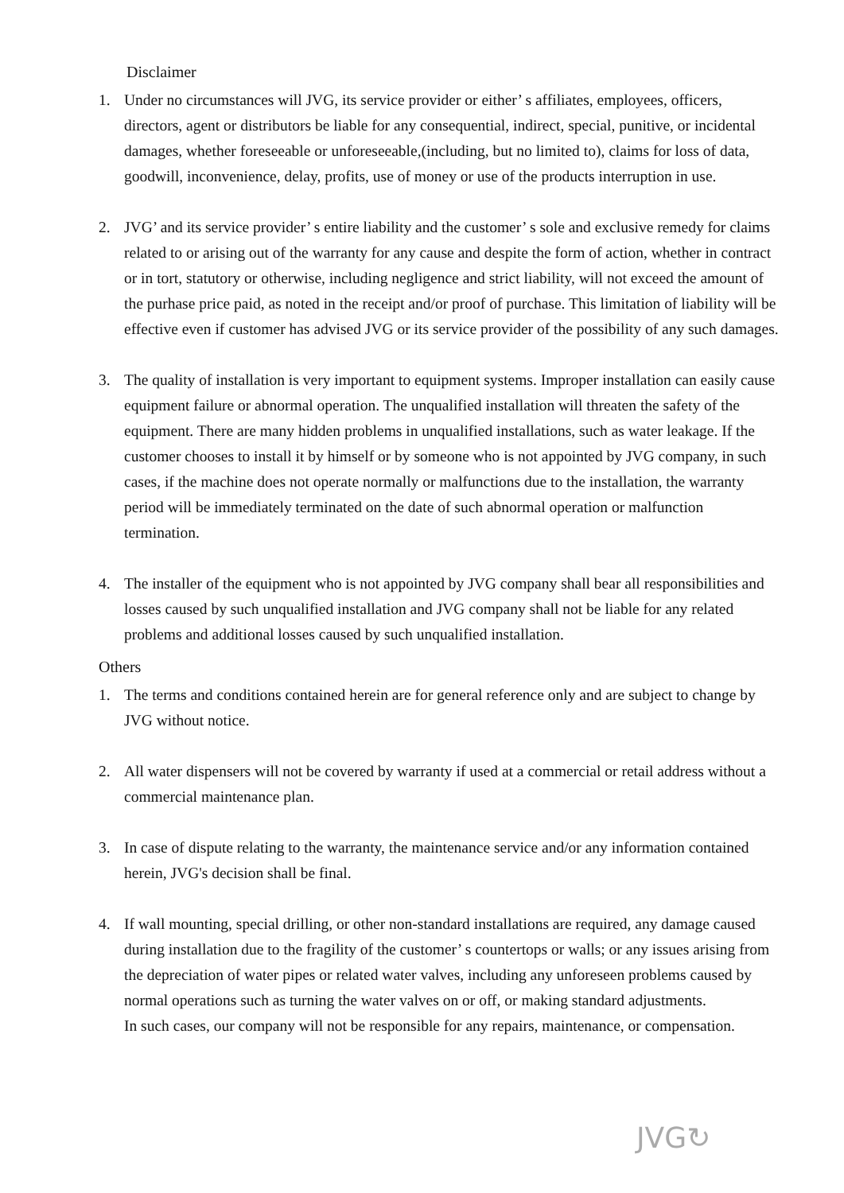Disclaimer
1. Under no circumstances will JVG, its service provider or either’ s affiliates, employees, officers, directors, agent or distributors be liable for any consequential, indirect, special, punitive, or incidental damages, whether foreseeable or unforeseeable,(including, but no limited to), claims for loss of data, goodwill, inconvenience, delay, profits, use of money or use of the products interruption in use.
2. JVG’ and its service provider’ s entire liability and the customer’ s sole and exclusive remedy for claims related to or arising out of the warranty for any cause and despite the form of action, whether in contract or in tort, statutory or otherwise, including negligence and strict liability, will not exceed the amount of the purhase price paid, as noted in the receipt and/or proof of purchase. This limitation of liability will be effective even if customer has advised JVG or its service provider of the possibility of any such damages.
3. The quality of installation is very important to equipment systems. Improper installation can easily cause equipment failure or abnormal operation. The unqualified installation will threaten the safety of the equipment. There are many hidden problems in unqualified installations, such as water leakage. If the customer chooses to install it by himself or by someone who is not appointed by JVG company, in such cases, if the machine does not operate normally or malfunctions due to the installation, the warranty period will be immediately terminated on the date of such abnormal operation or malfunction termination.
4. The installer of the equipment who is not appointed by JVG company shall bear all responsibilities and losses caused by such unqualified installation and JVG company shall not be liable for any related problems and additional losses caused by such unqualified installation.
Others
1. The terms and conditions contained herein are for general reference only and are subject to change by JVG without notice.
2. All water dispensers will not be covered by warranty if used at a commercial or retail address without a commercial maintenance plan.
3. In case of dispute relating to the warranty, the maintenance service and/or any information contained herein, JVG's decision shall be final.
4. If wall mounting, special drilling, or other non-standard installations are required, any damage caused during installation due to the fragility of the customer’ s countertops or walls; or any issues arising from the depreciation of water pipes or related water valves, including any unforeseen problems caused by normal operations such as turning the water valves on or off, or making standard adjustments.
In such cases, our company will not be responsible for any repairs, maintenance, or compensation.
JVG↻